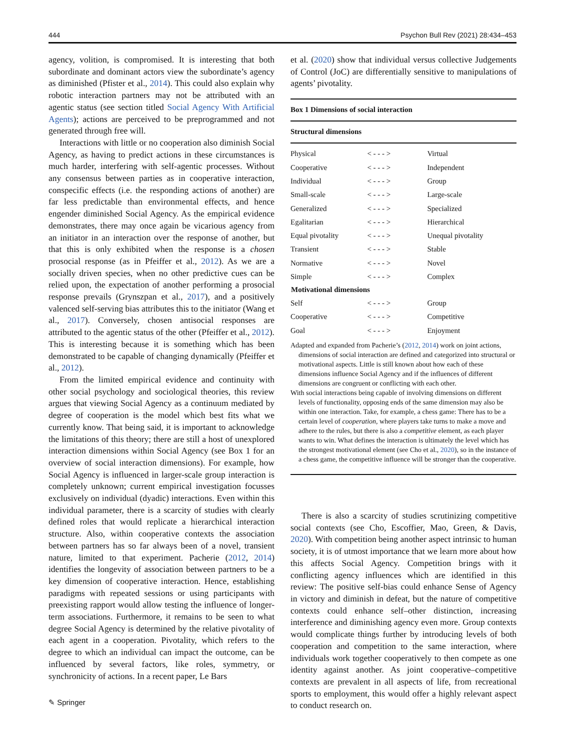444 Psychon Bull Rev (2021) 28:434–453
agency, volition, is compromised. It is interesting that both subordinate and dominant actors view the subordinate’s agency as diminished (Pfister et al., 2014). This could also explain why robotic interaction partners may not be attributed with an agentic status (see section titled Social Agency With Artificial Agents); actions are perceived to be preprogrammed and not generated through free will.
Interactions with little or no cooperation also diminish Social Agency, as having to predict actions in these circumstances is much harder, interfering with self-agentic processes. Without any consensus between parties as in cooperative interaction, conspecific effects (i.e. the responding actions of another) are far less predictable than environmental effects, and hence engender diminished Social Agency. As the empirical evidence demonstrates, there may once again be vicarious agency from an initiator in an interaction over the response of another, but that this is only exhibited when the response is a chosen prosocial response (as in Pfeiffer et al., 2012). As we are a socially driven species, when no other predictive cues can be relied upon, the expectation of another performing a prosocial response prevails (Grynszpan et al., 2017), and a positively valenced self-serving bias attributes this to the initiator (Wang et al., 2017). Conversely, chosen antisocial responses are attributed to the agentic status of the other (Pfeiffer et al., 2012). This is interesting because it is something which has been demonstrated to be capable of changing dynamically (Pfeiffer et al., 2012).
From the limited empirical evidence and continuity with other social psychology and sociological theories, this review argues that viewing Social Agency as a continuum mediated by degree of cooperation is the model which best fits what we currently know. That being said, it is important to acknowledge the limitations of this theory; there are still a host of unexplored interaction dimensions within Social Agency (see Box 1 for an overview of social interaction dimensions). For example, how Social Agency is influenced in larger-scale group interaction is completely unknown; current empirical investigation focusses exclusively on individual (dyadic) interactions. Even within this individual parameter, there is a scarcity of studies with clearly defined roles that would replicate a hierarchical interaction structure. Also, within cooperative contexts the association between partners has so far always been of a novel, transient nature, limited to that experiment. Pacherie (2012, 2014) identifies the longevity of association between partners to be a key dimension of cooperative interaction. Hence, establishing paradigms with repeated sessions or using participants with preexisting rapport would allow testing the influence of longer-term associations. Furthermore, it remains to be seen to what degree Social Agency is determined by the relative pivotality of each agent in a cooperation. Pivotality, which refers to the degree to which an individual can impact the outcome, can be influenced by several factors, like roles, symmetry, or synchronicity of actions. In a recent paper, Le Bars
et al. (2020) show that individual versus collective Judgements of Control (JoC) are differentially sensitive to manipulations of agents’ pivotality.
Box 1 Dimensions of social interaction
Structural dimensions
| Physical | < - - - > | Virtual |
| Cooperative | < - - - > | Independent |
| Individual | < - - - > | Group |
| Small-scale | < - - - > | Large-scale |
| Generalized | < - - - > | Specialized |
| Egalitarian | < - - - > | Hierarchical |
| Equal pivotality | < - - - > | Unequal pivotality |
| Transient | < - - - > | Stable |
| Normative | < - - - > | Novel |
| Simple | < - - - > | Complex |
| Motivational dimensions | | |
| Self | < - - - > | Group |
| Cooperative | < - - - > | Competitive |
| Goal | < - - - > | Enjoyment |
Adapted and expanded from Pacherie’s (2012, 2014) work on joint actions, dimensions of social interaction are defined and categorized into structural or motivational aspects. Little is still known about how each of these dimensions influence Social Agency and if the influences of different dimensions are congruent or conflicting with each other.
With social interactions being capable of involving dimensions on different levels of functionality, opposing ends of the same dimension may also be within one interaction. Take, for example, a chess game: There has to be a certain level of cooperation, where players take turns to make a move and adhere to the rules, but there is also a competitive element, as each player wants to win. What defines the interaction is ultimately the level which has the strongest motivational element (see Cho et al., 2020), so in the instance of a chess game, the competitive influence will be stronger than the cooperative.
There is also a scarcity of studies scrutinizing competitive social contexts (see Cho, Escoffier, Mao, Green, & Davis, 2020). With competition being another aspect intrinsic to human society, it is of utmost importance that we learn more about how this affects Social Agency. Competition brings with it conflicting agency influences which are identified in this review: The positive self-bias could enhance Sense of Agency in victory and diminish in defeat, but the nature of competitive contexts could enhance self–other distinction, increasing interference and diminishing agency even more. Group contexts would complicate things further by introducing levels of both cooperation and competition to the same interaction, where individuals work together cooperatively to then compete as one identity against another. As joint cooperative–competitive contexts are prevalent in all aspects of life, from recreational sports to employment, this would offer a highly relevant aspect to conduct research on.
✎ Springer